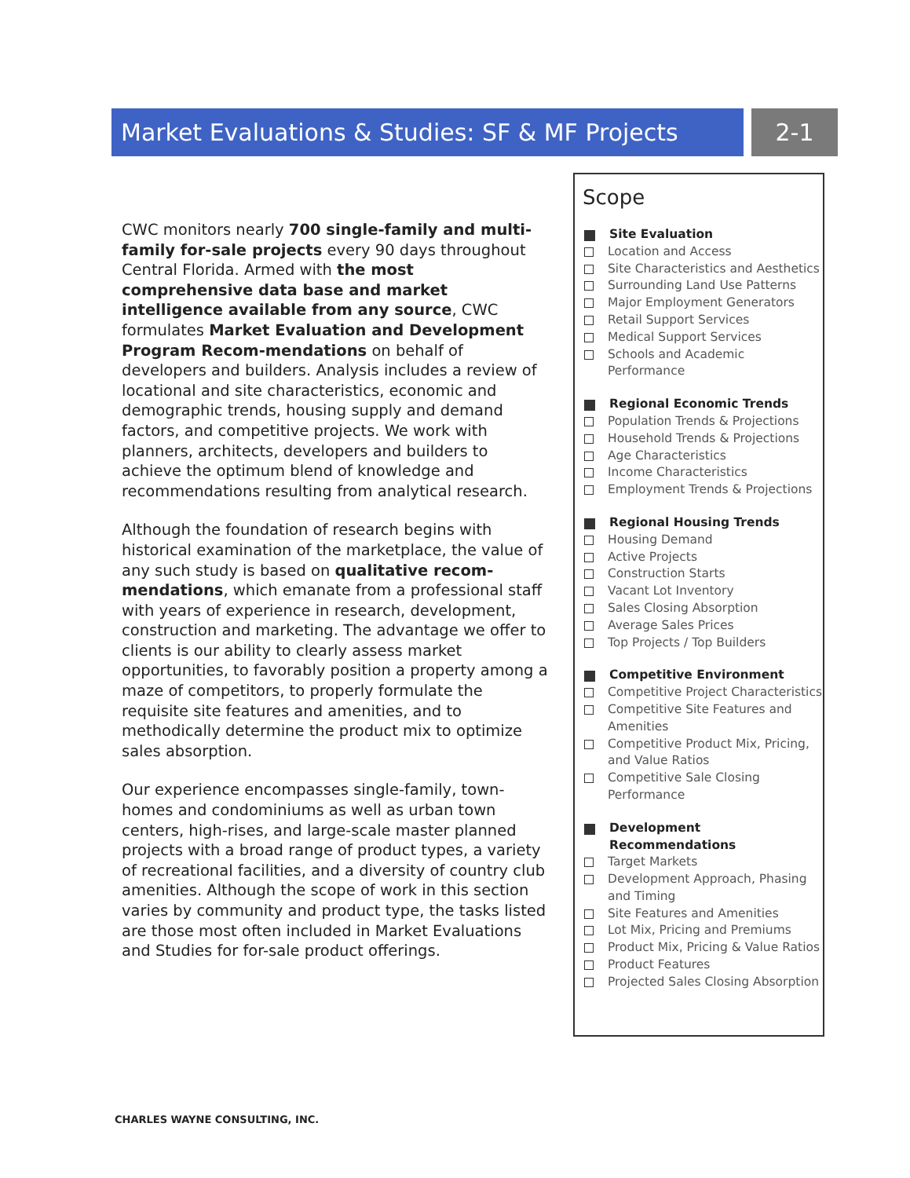Market Evaluations & Studies: SF & MF Projects
2-1
CWC monitors nearly 700 single-family and multi-family for-sale projects every 90 days throughout Central Florida. Armed with the most comprehensive data base and market intelligence available from any source, CWC formulates Market Evaluation and Development Program Recom-mendations on behalf of developers and builders. Analysis includes a review of locational and site characteristics, economic and demographic trends, housing supply and demand factors, and competitive projects. We work with planners, architects, developers and builders to achieve the optimum blend of knowledge and recommendations resulting from analytical research.
Although the foundation of research begins with historical examination of the marketplace, the value of any such study is based on qualitative recom-mendations, which emanate from a professional staff with years of experience in research, development, construction and marketing. The advantage we offer to clients is our ability to clearly assess market opportunities, to favorably position a property among a maze of competitors, to properly formulate the requisite site features and amenities, and to methodically determine the product mix to optimize sales absorption.
Our experience encompasses single-family, town-homes and condominiums as well as urban town centers, high-rises, and large-scale master planned projects with a broad range of product types, a variety of recreational facilities, and a diversity of country club amenities. Although the scope of work in this section varies by community and product type, the tasks listed are those most often included in Market Evaluations and Studies for for-sale product offerings.
Scope
Site Evaluation
Location and Access
Site Characteristics and Aesthetics
Surrounding Land Use Patterns
Major Employment Generators
Retail Support Services
Medical Support Services
Schools and Academic Performance
Regional Economic Trends
Population Trends & Projections
Household Trends & Projections
Age Characteristics
Income Characteristics
Employment Trends & Projections
Regional Housing Trends
Housing Demand
Active Projects
Construction Starts
Vacant Lot Inventory
Sales Closing Absorption
Average Sales Prices
Top Projects / Top Builders
Competitive Environment
Competitive Project Characteristics
Competitive Site Features and Amenities
Competitive Product Mix, Pricing, and Value Ratios
Competitive Sale Closing Performance
Development Recommendations
Target Markets
Development Approach, Phasing and Timing
Site Features and Amenities
Lot Mix, Pricing and Premiums
Product Mix, Pricing & Value Ratios
Product Features
Projected Sales Closing Absorption
CHARLES WAYNE CONSULTING, INC.